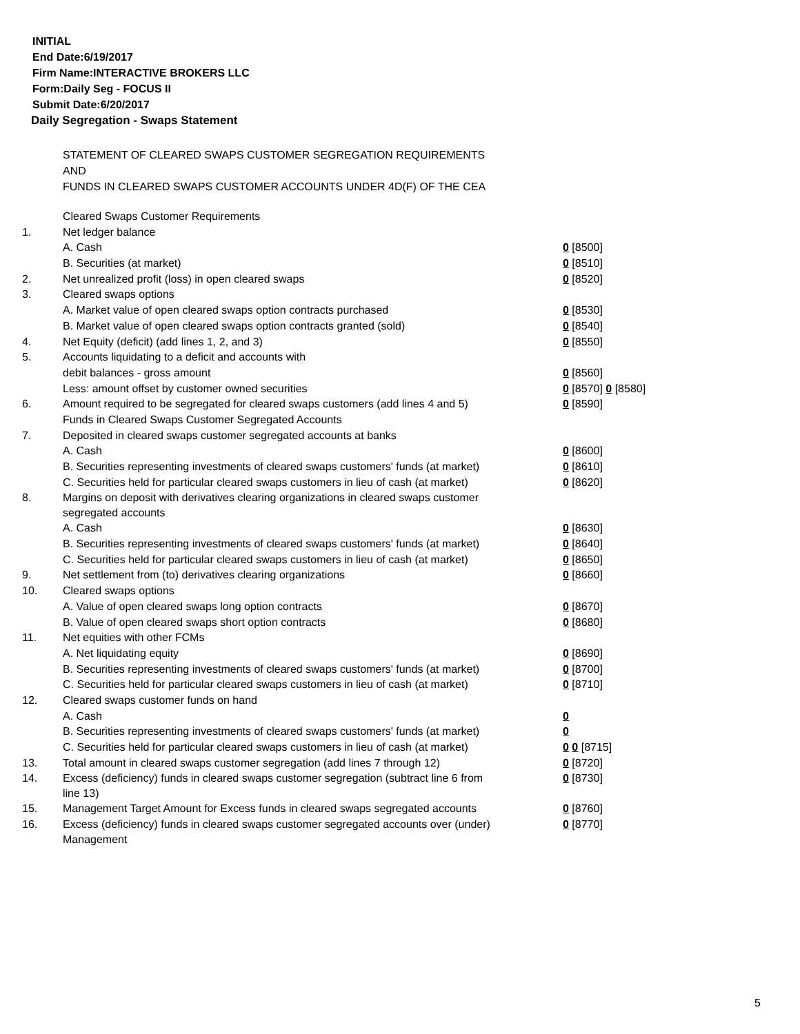INITIAL
End Date:6/19/2017
Firm Name:INTERACTIVE BROKERS LLC
Form:Daily Seg - FOCUS II
Submit Date:6/20/2017
Daily Segregation - Swaps Statement
STATEMENT OF CLEARED SWAPS CUSTOMER SEGREGATION REQUIREMENTS
AND
FUNDS IN CLEARED SWAPS CUSTOMER ACCOUNTS UNDER 4D(F) OF THE CEA
| | Cleared Swaps Customer Requirements | |
| 1. | Net ledger balance | |
| | A. Cash | 0 [8500] |
| | B. Securities (at market) | 0 [8510] |
| 2. | Net unrealized profit (loss) in open cleared swaps | 0 [8520] |
| 3. | Cleared swaps options | |
| | A. Market value of open cleared swaps option contracts purchased | 0 [8530] |
| | B. Market value of open cleared swaps option contracts granted (sold) | 0 [8540] |
| 4. | Net Equity (deficit) (add lines 1, 2, and 3) | 0 [8550] |
| 5. | Accounts liquidating to a deficit and accounts with | |
| | debit balances - gross amount | 0 [8560] |
| | Less: amount offset by customer owned securities | 0 [8570] 0 [8580] |
| 6. | Amount required to be segregated for cleared swaps customers (add lines 4 and 5) | 0 [8590] |
| | Funds in Cleared Swaps Customer Segregated Accounts | |
| 7. | Deposited in cleared swaps customer segregated accounts at banks | |
| | A. Cash | 0 [8600] |
| | B. Securities representing investments of cleared swaps customers' funds (at market) | 0 [8610] |
| | C. Securities held for particular cleared swaps customers in lieu of cash (at market) | 0 [8620] |
| 8. | Margins on deposit with derivatives clearing organizations in cleared swaps customer segregated accounts | |
| | A. Cash | 0 [8630] |
| | B. Securities representing investments of cleared swaps customers' funds (at market) | 0 [8640] |
| | C. Securities held for particular cleared swaps customers in lieu of cash (at market) | 0 [8650] |
| 9. | Net settlement from (to) derivatives clearing organizations | 0 [8660] |
| 10. | Cleared swaps options | |
| | A. Value of open cleared swaps long option contracts | 0 [8670] |
| | B. Value of open cleared swaps short option contracts | 0 [8680] |
| 11. | Net equities with other FCMs | |
| | A. Net liquidating equity | 0 [8690] |
| | B. Securities representing investments of cleared swaps customers' funds (at market) | 0 [8700] |
| | C. Securities held for particular cleared swaps customers in lieu of cash (at market) | 0 [8710] |
| 12. | Cleared swaps customer funds on hand | |
| | A. Cash | 0 |
| | B. Securities representing investments of cleared swaps customers' funds (at market) | 0 |
| | C. Securities held for particular cleared swaps customers in lieu of cash (at market) | 0 0 [8715] |
| 13. | Total amount in cleared swaps customer segregation (add lines 7 through 12) | 0 [8720] |
| 14. | Excess (deficiency) funds in cleared swaps customer segregation (subtract line 6 from line 13) | 0 [8730] |
| 15. | Management Target Amount for Excess funds in cleared swaps segregated accounts | 0 [8760] |
| 16. | Excess (deficiency) funds in cleared swaps customer segregated accounts over (under) Management | 0 [8770] |
5